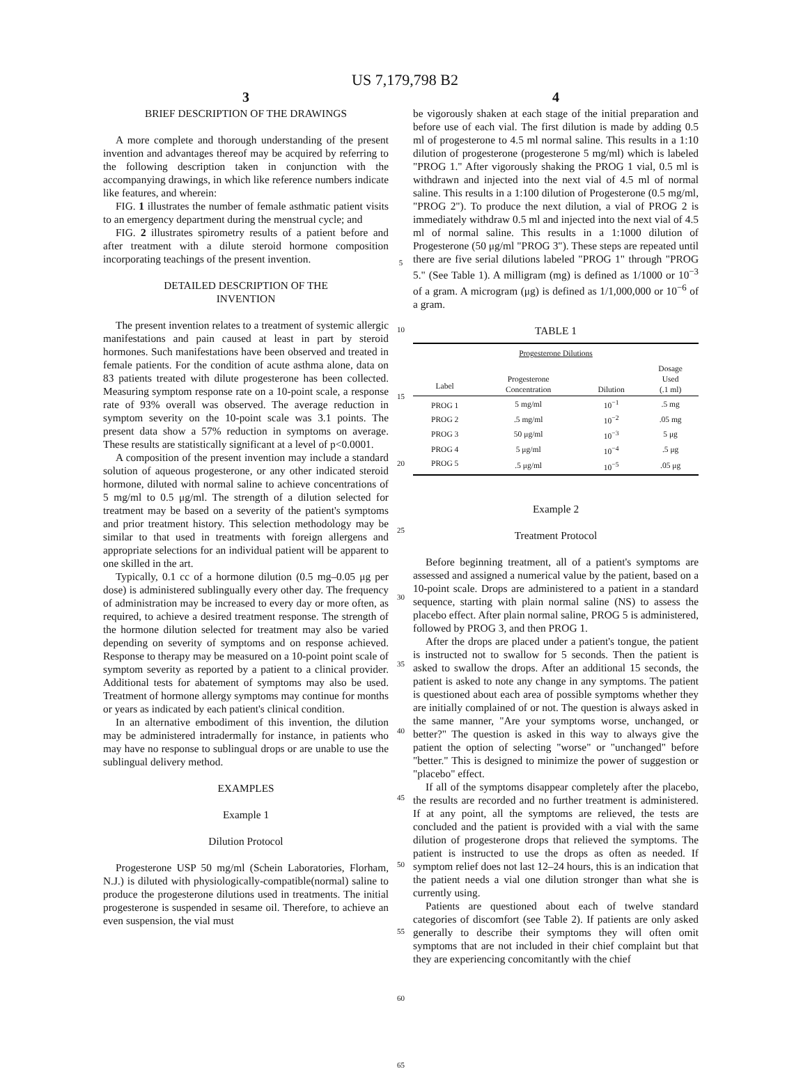US 7,179,798 B2
3
BRIEF DESCRIPTION OF THE DRAWINGS
A more complete and thorough understanding of the present invention and advantages thereof may be acquired by referring to the following description taken in conjunction with the accompanying drawings, in which like reference numbers indicate like features, and wherein:
FIG. 1 illustrates the number of female asthmatic patient visits to an emergency department during the menstrual cycle; and
FIG. 2 illustrates spirometry results of a patient before and after treatment with a dilute steroid hormone composition incorporating teachings of the present invention.
DETAILED DESCRIPTION OF THE
INVENTION
The present invention relates to a treatment of systemic allergic manifestations and pain caused at least in part by steroid hormones. Such manifestations have been observed and treated in female patients. For the condition of acute asthma alone, data on 83 patients treated with dilute progesterone has been collected. Measuring symptom response rate on a 10-point scale, a response rate of 93% overall was observed. The average reduction in symptom severity on the 10-point scale was 3.1 points. The present data show a 57% reduction in symptoms on average. These results are statistically significant at a level of p<0.0001.
A composition of the present invention may include a standard solution of aqueous progesterone, or any other indicated steroid hormone, diluted with normal saline to achieve concentrations of 5 mg/ml to 0.5 μg/ml. The strength of a dilution selected for treatment may be based on a severity of the patient's symptoms and prior treatment history. This selection methodology may be similar to that used in treatments with foreign allergens and appropriate selections for an individual patient will be apparent to one skilled in the art.
Typically, 0.1 cc of a hormone dilution (0.5 mg–0.05 μg per dose) is administered sublingually every other day. The frequency of administration may be increased to every day or more often, as required, to achieve a desired treatment response. The strength of the hormone dilution selected for treatment may also be varied depending on severity of symptoms and on response achieved. Response to therapy may be measured on a 10-point point scale of symptom severity as reported by a patient to a clinical provider. Additional tests for abatement of symptoms may also be used. Treatment of hormone allergy symptoms may continue for months or years as indicated by each patient's clinical condition.
In an alternative embodiment of this invention, the dilution may be administered intradermally for instance, in patients who may have no response to sublingual drops or are unable to use the sublingual delivery method.
EXAMPLES
Example 1
Dilution Protocol
Progesterone USP 50 mg/ml (Schein Laboratories, Florham, N.J.) is diluted with physiologically-compatible(normal) saline to produce the progesterone dilutions used in treatments. The initial progesterone is suspended in sesame oil. Therefore, to achieve an even suspension, the vial must
5
10
15
20
25
30
35
40
45
50
55
60
65
4
be vigorously shaken at each stage of the initial preparation and before use of each vial. The first dilution is made by adding 0.5 ml of progesterone to 4.5 ml normal saline. This results in a 1:10 dilution of progesterone (progesterone 5 mg/ml) which is labeled "PROG 1." After vigorously shaking the PROG 1 vial, 0.5 ml is withdrawn and injected into the next vial of 4.5 ml of normal saline. This results in a 1:100 dilution of Progesterone (0.5 mg/ml, "PROG 2"). To produce the next dilution, a vial of PROG 2 is immediately withdraw 0.5 ml and injected into the next vial of 4.5 ml of normal saline. This results in a 1:1000 dilution of Progesterone (50 μg/ml "PROG 3"). These steps are repeated until there are five serial dilutions labeled "PROG 1" through "PROG 5." (See Table 1). A milligram (mg) is defined as 1/1000 or 10<sup>−3</sup> of a gram. A microgram (μg) is defined as 1/1,000,000 or 10<sup>−6</sup> of a gram.
TABLE 1
| Progesterone Dilutions | | | |
| Label | Progesterone Concentration | Dilution | Dosage Used (.1 ml) |
| PROG 1 | 5 mg/ml | 10<sup>−1</sup> | .5 mg |
| PROG 2 | .5 mg/ml | 10<sup>−2</sup> | .05 mg |
| PROG 3 | 50 μg/ml | 10<sup>−3</sup> | 5 μg |
| PROG 4 | 5 μg/ml | 10<sup>−4</sup> | .5 μg |
| PROG 5 | .5 μg/ml | 10<sup>−5</sup> | .05 μg |
Example 2
Treatment Protocol
Before beginning treatment, all of a patient's symptoms are assessed and assigned a numerical value by the patient, based on a 10-point scale. Drops are administered to a patient in a standard sequence, starting with plain normal saline (NS) to assess the placebo effect. After plain normal saline, PROG 5 is administered, followed by PROG 3, and then PROG 1.
After the drops are placed under a patient's tongue, the patient is instructed not to swallow for 5 seconds. Then the patient is asked to swallow the drops. After an additional 15 seconds, the patient is asked to note any change in any symptoms. The patient is questioned about each area of possible symptoms whether they are initially complained of or not. The question is always asked in the same manner, "Are your symptoms worse, unchanged, or better?" The question is asked in this way to always give the patient the option of selecting "worse" or "unchanged" before "better." This is designed to minimize the power of suggestion or "placebo" effect.
If all of the symptoms disappear completely after the placebo, the results are recorded and no further treatment is administered. If at any point, all the symptoms are relieved, the tests are concluded and the patient is provided with a vial with the same dilution of progesterone drops that relieved the symptoms. The patient is instructed to use the drops as often as needed. If symptom relief does not last 12–24 hours, this is an indication that the patient needs a vial one dilution stronger than what she is currently using.
Patients are questioned about each of twelve standard categories of discomfort (see Table 2). If patients are only asked generally to describe their symptoms they will often omit symptoms that are not included in their chief complaint but that they are experiencing concomitantly with the chief